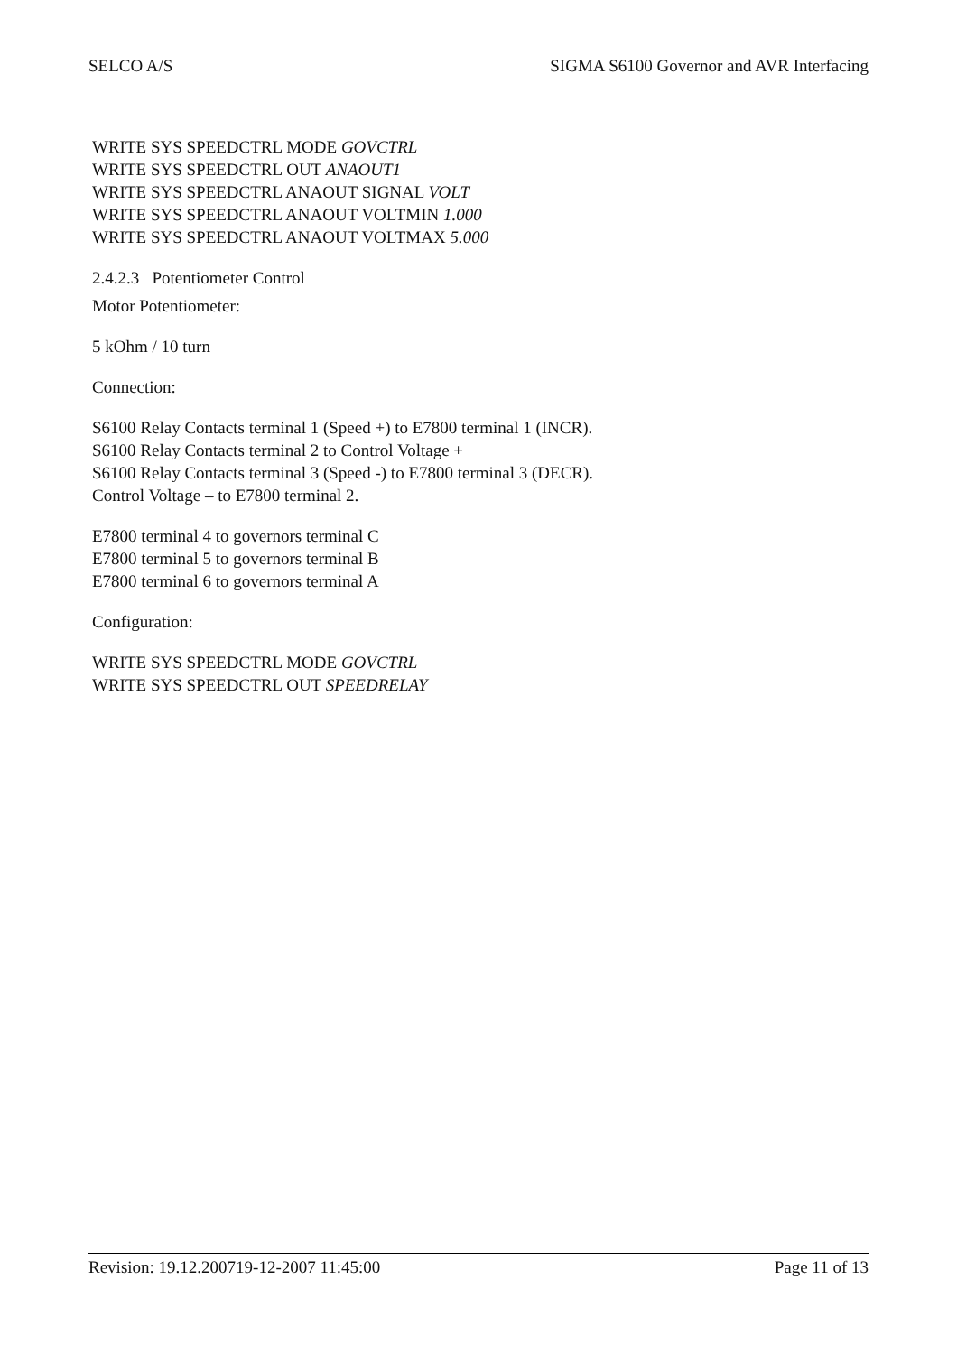SELCO A/S SIGMA S6100 Governor and AVR Interfacing
WRITE SYS SPEEDCTRL MODE GOVCTRL
WRITE SYS SPEEDCTRL OUT ANAOUT1
WRITE SYS SPEEDCTRL ANAOUT SIGNAL VOLT
WRITE SYS SPEEDCTRL ANAOUT VOLTMIN 1.000
WRITE SYS SPEEDCTRL ANAOUT VOLTMAX 5.000
2.4.2.3 Potentiometer Control
Motor Potentiometer:
5 kOhm / 10 turn
Connection:
S6100 Relay Contacts terminal 1 (Speed +) to E7800 terminal 1 (INCR).
S6100 Relay Contacts terminal 2 to Control Voltage +
S6100 Relay Contacts terminal 3 (Speed -) to E7800 terminal 3 (DECR).
Control Voltage – to E7800 terminal 2.
E7800 terminal 4 to governors terminal C
E7800 terminal 5 to governors terminal B
E7800 terminal 6 to governors terminal A
Configuration:
WRITE SYS SPEEDCTRL MODE GOVCTRL
WRITE SYS SPEEDCTRL OUT SPEEDRELAY
Revision: 19.12.200719-12-2007 11:45:00 Page 11 of 13